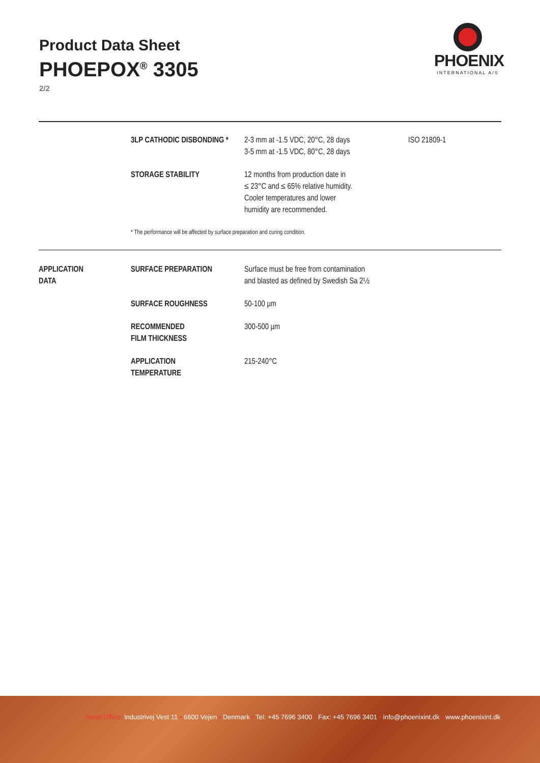Product Data Sheet
PHOEPOX<sup>®</sup> 3305
2/2
PHOENIX
INTERNATIONAL A/S
| | 3LP CATHODIC DISBONDING * | 2-3 mm at -1.5 VDC, 20°C, 28 days 3-5 mm at -1.5 VDC, 80°C, 28 days | ISO 21809-1 |
| | STORAGE STABILITY | 12 months from production date in ≤ 23°C and ≤ 65% relative humidity. Cooler temperatures and lower humidity are recommended. | |
| | * The performance will be affected by surface preparation and curing condition. | | |
| APPLICATION DATA | SURFACE PREPARATION | Surface must be free from contamination and blasted as defined by Swedish Sa 2½ | |
| | SURFACE ROUGHNESS | 50-100 µm | |
| | RECOMMENDED FILM THICKNESS | 300-500 µm | |
| | APPLICATION TEMPERATURE | 215-240°C | |
Head Office: Industrivej Vest 11 • 6600 Vejen • Denmark • Tel: +45 7696 3400 • Fax: +45 7696 3401 • info@phoenixint.dk • www.phoenixint.dk